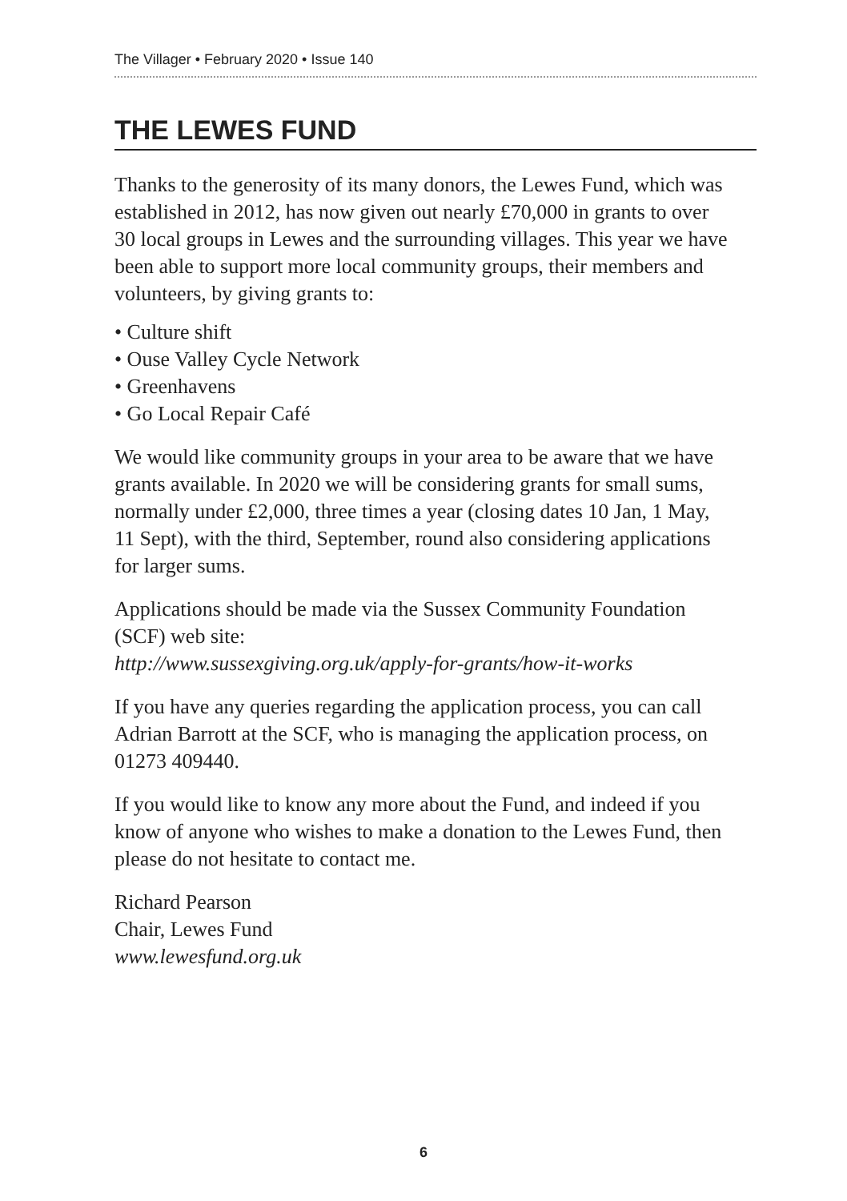The Villager • February 2020 • Issue 140
THE LEWES FUND
Thanks to the generosity of its many donors, the Lewes Fund, which was established in 2012, has now given out nearly £70,000 in grants to over 30 local groups in Lewes and the surrounding villages. This year we have been able to support more local community groups, their members and volunteers, by giving grants to:
• Culture shift
• Ouse Valley Cycle Network
• Greenhavens
• Go Local Repair Café
We would like community groups in your area to be aware that we have grants available. In 2020 we will be considering grants for small sums, normally under £2,000, three times a year (closing dates 10 Jan, 1 May, 11 Sept), with the third, September, round also considering applications for larger sums.
Applications should be made via the Sussex Community Foundation (SCF) web site:
http://www.sussexgiving.org.uk/apply-for-grants/how-it-works
If you have any queries regarding the application process, you can call Adrian Barrott at the SCF, who is managing the application process, on 01273 409440.
If you would like to know any more about the Fund, and indeed if you know of anyone who wishes to make a donation to the Lewes Fund, then please do not hesitate to contact me.
Richard Pearson
Chair, Lewes Fund
www.lewesfund.org.uk
6